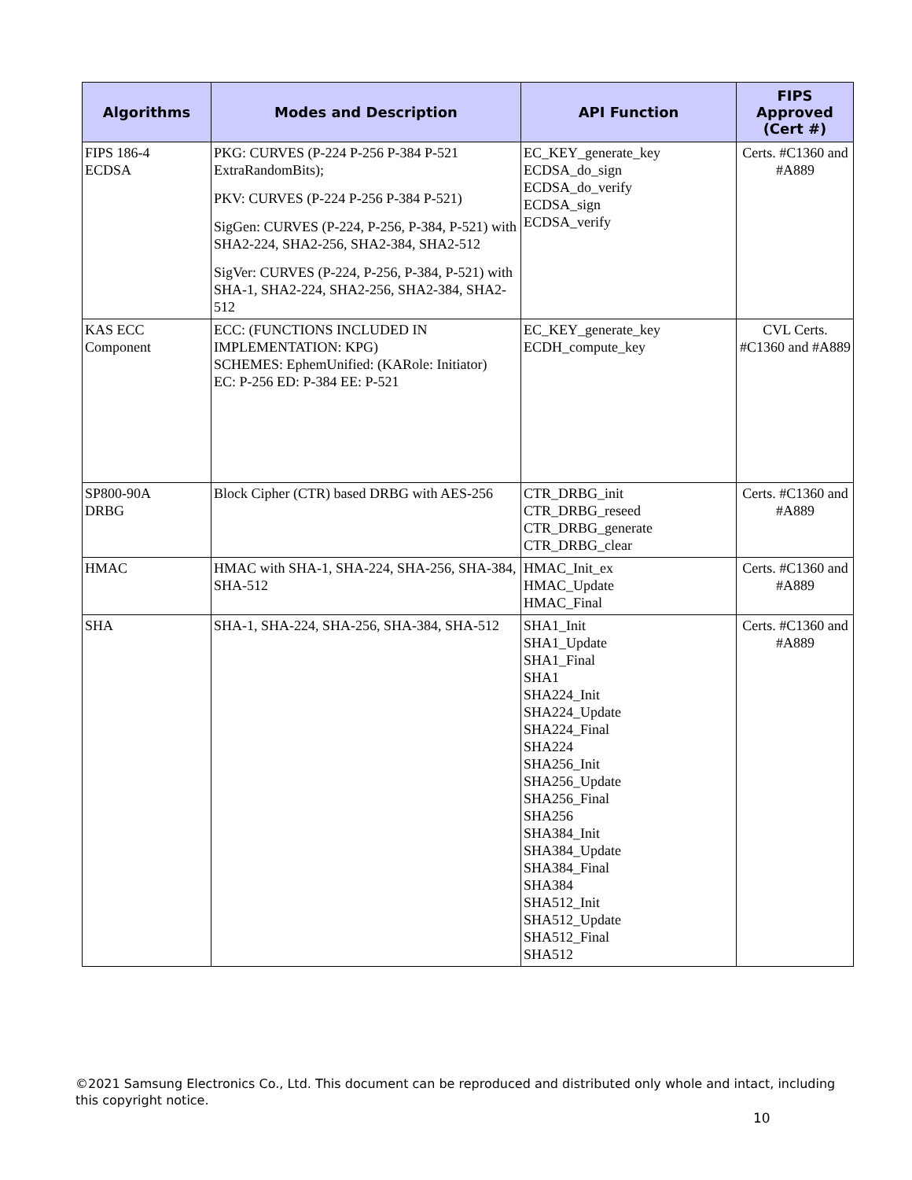| Algorithms | Modes and Description | API Function | FIPS Approved (Cert #) |
| --- | --- | --- | --- |
| FIPS 186-4 ECDSA | PKG: CURVES (P-224 P-256 P-384 P-521 ExtraRandomBits); PKV: CURVES (P-224 P-256 P-384 P-521) SigGen: CURVES (P-224, P-256, P-384, P-521) with SHA2-224, SHA2-256, SHA2-384, SHA2-512 SigVer: CURVES (P-224, P-256, P-384, P-521) with SHA-1, SHA2-224, SHA2-256, SHA2-384, SHA2-512 | EC_KEY_generate_key ECDSA_do_sign ECDSA_do_verify ECDSA_sign ECDSA_verify | Certs. #C1360 and #A889 |
| KAS ECC Component | ECC: (FUNCTIONS INCLUDED IN IMPLEMENTATION: KPG) SCHEMES: EphemUnified: (KARole: Initiator) EC: P-256 ED: P-384 EE: P-521 | EC_KEY_generate_key ECDH_compute_key | CVL Certs. #C1360 and #A889 |
| SP800-90A DRBG | Block Cipher (CTR) based DRBG with AES-256 | CTR_DRBG_init CTR_DRBG_reseed CTR_DRBG_generate CTR_DRBG_clear | Certs. #C1360 and #A889 |
| HMAC | HMAC with SHA-1, SHA-224, SHA-256, SHA-384, SHA-512 | HMAC_Init_ex HMAC_Update HMAC_Final | Certs. #C1360 and #A889 |
| SHA | SHA-1, SHA-224, SHA-256, SHA-384, SHA-512 | SHA1_Init SHA1_Update SHA1_Final SHA1 SHA224_Init SHA224_Update SHA224_Final SHA224 SHA256_Init SHA256_Update SHA256_Final SHA256 SHA384_Init SHA384_Update SHA384_Final SHA384 SHA512_Init SHA512_Update SHA512_Final SHA512 | Certs. #C1360 and #A889 |
©2021 Samsung Electronics Co., Ltd. This document can be reproduced and distributed only whole and intact, including this copyright notice.
10